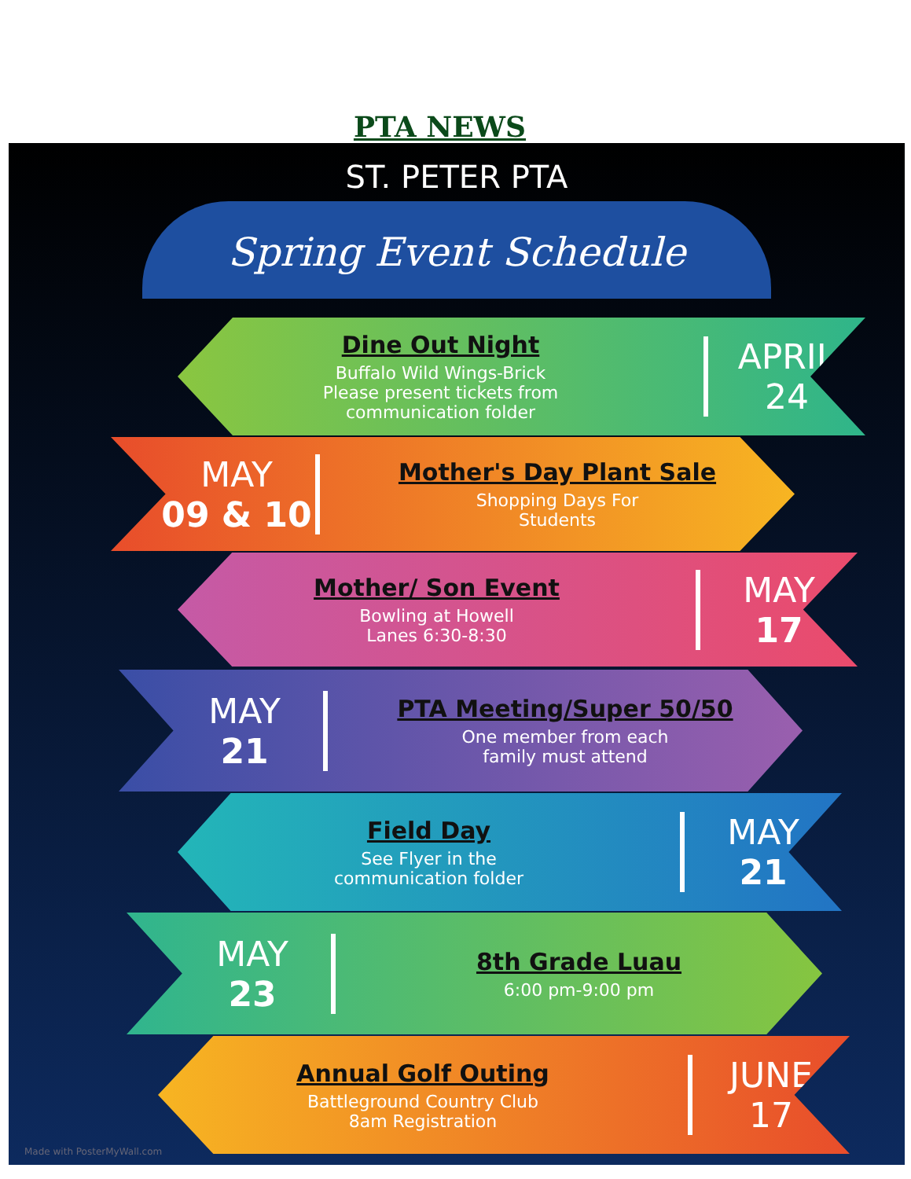PTA NEWS
ST. PETER PTA
Spring Event Schedule
Dine Out Night
Buffalo Wild Wings-Brick
Please present tickets from
communication folder
APRIL
24
MAY
09 & 10
Mother's Day Plant Sale
Shopping Days For
Students
Mother/ Son Event
Bowling at Howell
Lanes 6:30-8:30
MAY
17
MAY
21
PTA Meeting/Super 50/50
One member from each
family must attend
Field Day
See Flyer in the
communication folder
MAY
21
MAY
23
8th Grade Luau
6:00 pm-9:00 pm
Annual Golf Outing
Battleground Country Club
8am Registration
JUNE
17
Made with PosterMyWall.com